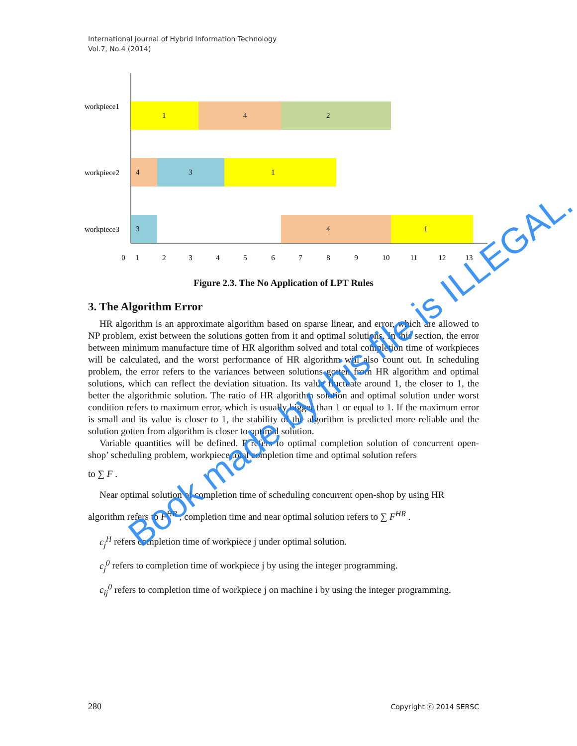International Journal of Hybrid Information Technology
Vol.7, No.4 (2014)
workpiece1
workpiece2
workpiece3
1
4
2
4
3
1
3
4
1
0
1
2
3
4
5
6
7
8
9
10
11
12
13
Figure 2.3. The No Application of LPT Rules
3. The Algorithm Error
HR algorithm is an approximate algorithm based on sparse linear, and error, which are allowed to NP problem, exist between the solutions gotten from it and optimal solutions. In this section, the error between minimum manufacture time of HR algorithm solved and total completion time of workpieces will be calculated, and the worst performance of HR algorithm will also count out. In scheduling problem, the error refers to the variances between solutions gotten from HR algorithm and optimal solutions, which can reflect the deviation situation. Its value fluctuate around 1, the closer to 1, the better the algorithmic solution. The ratio of HR algorithm solution and optimal solution under worst condition refers to maximum error, which is usually bigger than 1 or equal to 1. If the maximum error is small and its value is closer to 1, the stability of the algorithm is predicted more reliable and the solution gotten from algorithm is closer to optimal solution.
Variable quantities will be defined. F refers to optimal completion solution of concurrent open-shop’ scheduling problem, workpiece total completion time and optimal solution refers
to ∑ F .
Near optimal solution of completion time of scheduling concurrent open-shop by using HR
algorithm refers to F<sup>HR</sup> , completion time and near optimal solution refers to ∑ F<sup>HR</sup> .
c<sub>j</sub><sup>H</sup> refers completion time of workpiece j under optimal solution.
c<sub>j</sub><sup>0</sup> refers to completion time of workpiece j by using the integer programming.
c<sub>ij</sub><sup>0</sup> refers to completion time of workpiece j on machine i by using the integer programming.
280 Copyright ⓒ 2014 SERSC
Book made by this file is ILLEGAL.